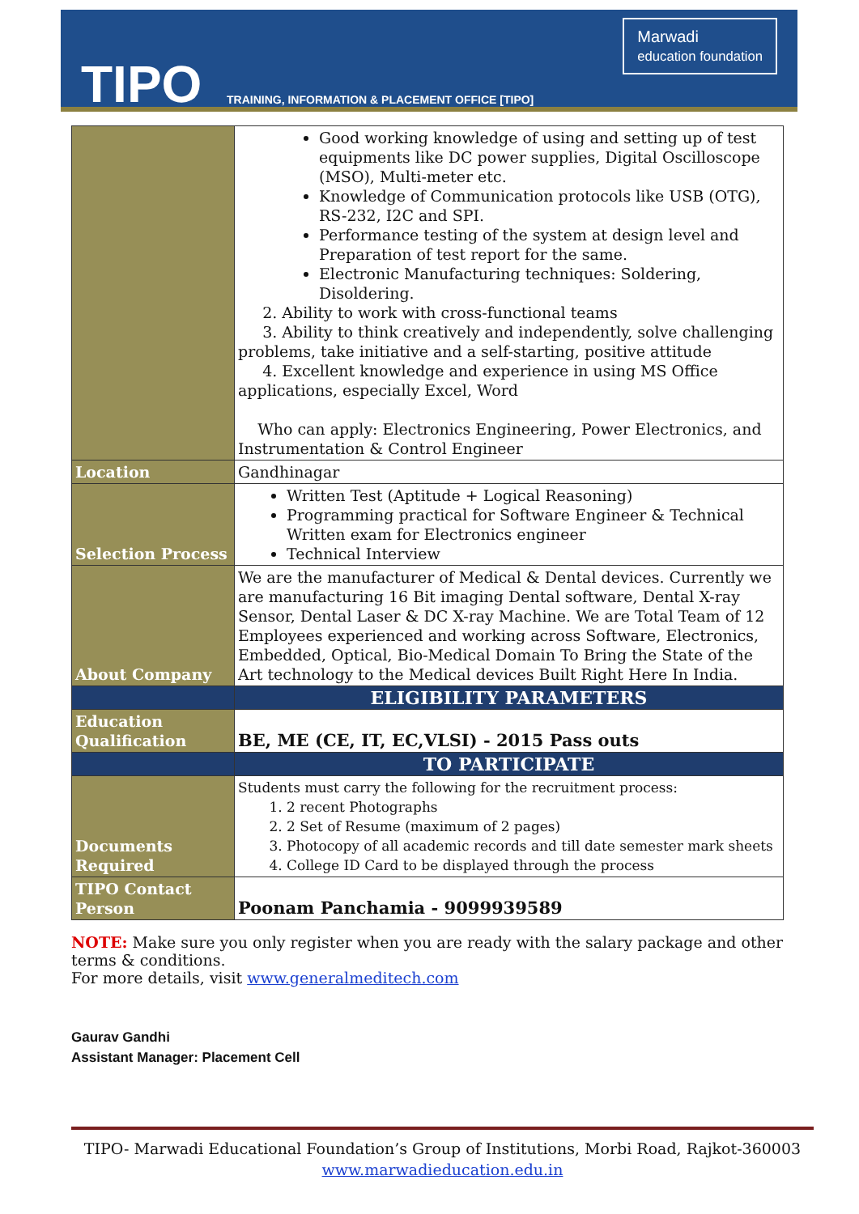TIPO
TRAINING, INFORMATION & PLACEMENT OFFICE [TIPO]
Marwadi
education foundation
| | Good working knowledge of using and setting up of test equipments like DC power supplies, Digital Oscilloscope (MSO), Multi-meter etc. Knowledge of Communication protocols like USB (OTG), RS-232, I2C and SPI. Performance testing of the system at design level and Preparation of test report for the same. Electronic Manufacturing techniques: Soldering, Disoldering. 2. Ability to work with cross-functional teams 3. Ability to think creatively and independently, solve challenging problems, take initiative and a self-starting, positive attitude 4. Excellent knowledge and experience in using MS Office applications, especially Excel, Word Who can apply: Electronics Engineering, Power Electronics, and Instrumentation & Control Engineer |
| Location | Gandhinagar |
| Selection Process | Written Test (Aptitude + Logical Reasoning) Programming practical for Software Engineer & Technical Written exam for Electronics engineer Technical Interview |
| About Company | We are the manufacturer of Medical & Dental devices. Currently we are manufacturing 16 Bit imaging Dental software, Dental X-ray Sensor, Dental Laser & DC X-ray Machine. We are Total Team of 12 Employees experienced and working across Software, Electronics, Embedded, Optical, Bio-Medical Domain To Bring the State of the Art technology to the Medical devices Built Right Here In India. |
| | ELIGIBILITY PARAMETERS |
| Education Qualification | BE, ME (CE, IT, EC,VLSI) - 2015 Pass outs |
| | TO PARTICIPATE |
| Documents Required | Students must carry the following for the recruitment process: 1. 2 recent Photographs 2. 2 Set of Resume (maximum of 2 pages) 3. Photocopy of all academic records and till date semester mark sheets 4. College ID Card to be displayed through the process |
| TIPO Contact Person | Poonam Panchamia - 9099939589 |
NOTE: Make sure you only register when you are ready with the salary package and other terms & conditions.
For more details, visit www.generalmeditech.com
Gaurav Gandhi
Assistant Manager: Placement Cell
TIPO- Marwadi Educational Foundation’s Group of Institutions, Morbi Road, Rajkot-360003
www.marwadieducation.edu.in